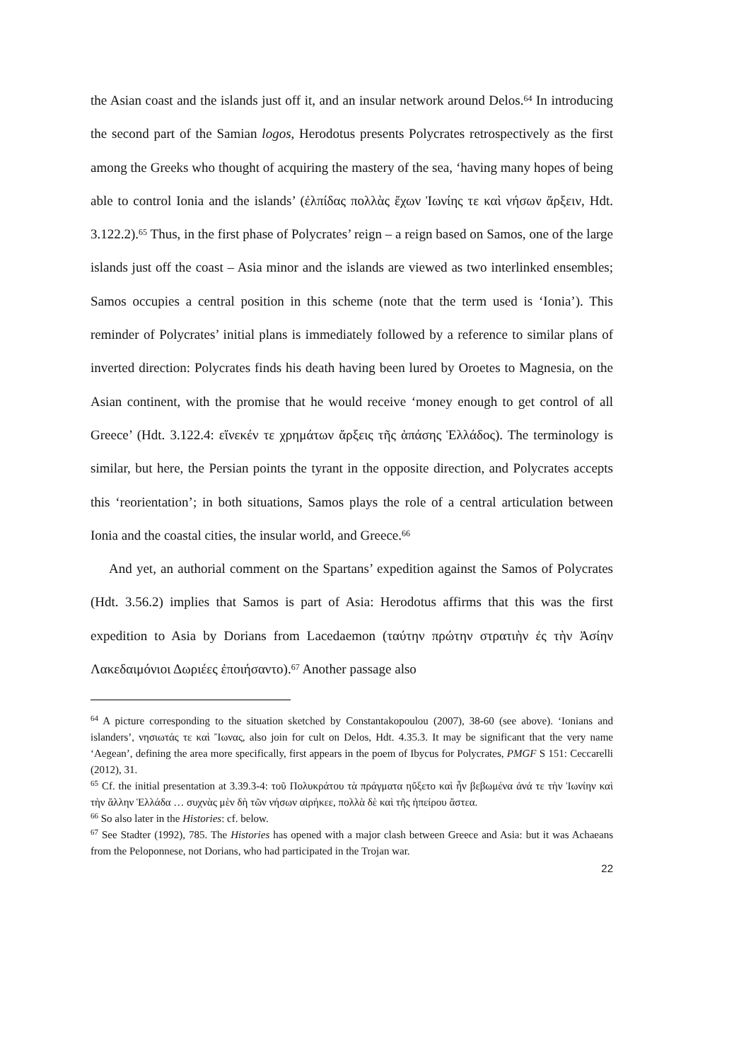the Asian coast and the islands just off it, and an insular network around Delos.<sup>64</sup> In introducing the second part of the Samian logos, Herodotus presents Polycrates retrospectively as the first among the Greeks who thought of acquiring the mastery of the sea, ‘having many hopes of being able to control Ionia and the islands’ (ἐλπίδας πολλὰς ἔχων Ἰωνίης τε καὶ νήσων ἄρξειν, Hdt. 3.122.2).<sup>65</sup> Thus, in the first phase of Polycrates’ reign – a reign based on Samos, one of the large islands just off the coast – Asia minor and the islands are viewed as two interlinked ensembles; Samos occupies a central position in this scheme (note that the term used is ‘Ionia’). This reminder of Polycrates’ initial plans is immediately followed by a reference to similar plans of inverted direction: Polycrates finds his death having been lured by Oroetes to Magnesia, on the Asian continent, with the promise that he would receive ‘money enough to get control of all Greece’ (Hdt. 3.122.4: εἵνεκέν τε χρημάτων ἄρξεις τῆς ἁπάσης Ἑλλάδος). The terminology is similar, but here, the Persian points the tyrant in the opposite direction, and Polycrates accepts this ‘reorientation’; in both situations, Samos plays the role of a central articulation between Ionia and the coastal cities, the insular world, and Greece.<sup>66</sup>
And yet, an authorial comment on the Spartans’ expedition against the Samos of Polycrates (Hdt. 3.56.2) implies that Samos is part of Asia: Herodotus affirms that this was the first expedition to Asia by Dorians from Lacedaemon (ταύτην πρώτην στρατιὴν ἐς τὴν Ἀσίην Λακεδαιμόνιοι Δωριέες ἐποιήσαντο).<sup>67</sup> Another passage also
<sup>64</sup> A picture corresponding to the situation sketched by Constantakopoulou (2007), 38-60 (see above). ‘Ionians and islanders’, νησιωτάς τε καὶ Ἴωνας, also join for cult on Delos, Hdt. 4.35.3. It may be significant that the very name ‘Aegean’, defining the area more specifically, first appears in the poem of Ibycus for Polycrates, PMGF S 151: Ceccarelli (2012), 31.
<sup>65</sup> Cf. the initial presentation at 3.39.3-4: τοῦ Πολυκράτου τὰ πράγματα ηὔξετο καὶ ἦν βεβωμένα ἀνά τε τὴν Ἰωνίην καὶ τὴν ἄλλην Ἑλλάδα … συχνὰς μὲν δὴ τῶν νήσων αἱρήκεε, πολλὰ δὲ καὶ τῆς ἠπείρου ἄστεα.
<sup>66</sup> So also later in the Histories: cf. below.
<sup>67</sup> See Stadter (1992), 785. The Histories has opened with a major clash between Greece and Asia: but it was Achaeans from the Peloponnese, not Dorians, who had participated in the Trojan war.
22